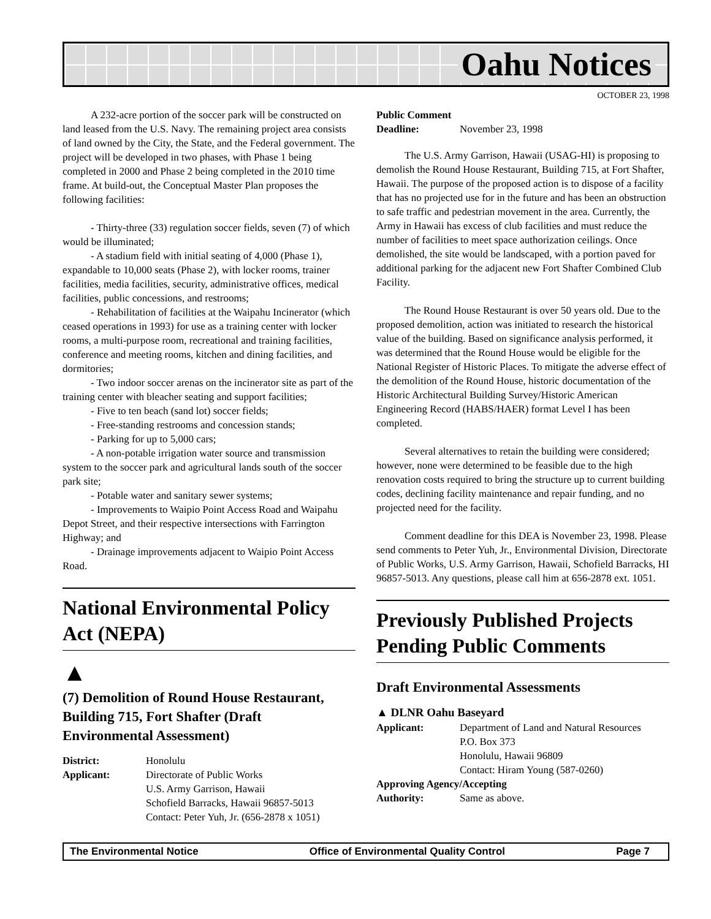Oahu Notices
OCTOBER 23, 1998
A 232-acre portion of the soccer park will be constructed on land leased from the U.S. Navy. The remaining project area consists of land owned by the City, the State, and the Federal government. The project will be developed in two phases, with Phase 1 being completed in 2000 and Phase 2 being completed in the 2010 time frame. At build-out, the Conceptual Master Plan proposes the following facilities:
- Thirty-three (33) regulation soccer fields, seven (7) of which would be illuminated;
- A stadium field with initial seating of 4,000 (Phase 1), expandable to 10,000 seats (Phase 2), with locker rooms, trainer facilities, media facilities, security, administrative offices, medical facilities, public concessions, and restrooms;
- Rehabilitation of facilities at the Waipahu Incinerator (which ceased operations in 1993) for use as a training center with locker rooms, a multi-purpose room, recreational and training facilities, conference and meeting rooms, kitchen and dining facilities, and dormitories;
- Two indoor soccer arenas on the incinerator site as part of the training center with bleacher seating and support facilities;
- Five to ten beach (sand lot) soccer fields;
- Free-standing restrooms and concession stands;
- Parking for up to 5,000 cars;
- A non-potable irrigation water source and transmission system to the soccer park and agricultural lands south of the soccer park site;
- Potable water and sanitary sewer systems;
- Improvements to Waipio Point Access Road and Waipahu Depot Street, and their respective intersections with Farrington Highway; and
- Drainage improvements adjacent to Waipio Point Access Road.
National Environmental Policy Act (NEPA)
▲
(7) Demolition of Round House Restaurant, Building 715, Fort Shafter (Draft Environmental Assessment)
| District: | Honolulu |
| Applicant: | Directorate of Public Works U.S. Army Garrison, Hawaii Schofield Barracks, Hawaii 96857-5013 Contact: Peter Yuh, Jr. (656-2878 x 1051) |
| Public Comment | |
| Deadline: | November 23, 1998 |
The U.S. Army Garrison, Hawaii (USAG-HI) is proposing to demolish the Round House Restaurant, Building 715, at Fort Shafter, Hawaii. The purpose of the proposed action is to dispose of a facility that has no projected use for in the future and has been an obstruction to safe traffic and pedestrian movement in the area. Currently, the Army in Hawaii has excess of club facilities and must reduce the number of facilities to meet space authorization ceilings. Once demolished, the site would be landscaped, with a portion paved for additional parking for the adjacent new Fort Shafter Combined Club Facility.
The Round House Restaurant is over 50 years old. Due to the proposed demolition, action was initiated to research the historical value of the building. Based on significance analysis performed, it was determined that the Round House would be eligible for the National Register of Historic Places. To mitigate the adverse effect of the demolition of the Round House, historic documentation of the Historic Architectural Building Survey/Historic American Engineering Record (HABS/HAER) format Level I has been completed.
Several alternatives to retain the building were considered; however, none were determined to be feasible due to the high renovation costs required to bring the structure up to current building codes, declining facility maintenance and repair funding, and no projected need for the facility.
Comment deadline for this DEA is November 23, 1998. Please send comments to Peter Yuh, Jr., Environmental Division, Directorate of Public Works, U.S. Army Garrison, Hawaii, Schofield Barracks, HI 96857-5013. Any questions, please call him at 656-2878 ext. 1051.
Previously Published Projects Pending Public Comments
Draft Environmental Assessments
▲ DLNR Oahu Baseyard
| Applicant: | Department of Land and Natural Resources P.O. Box 373 Honolulu, Hawaii 96809 Contact: Hiram Young (587-0260) |
| Approving Agency/Accepting | |
| Authority: | Same as above. |
The Environmental Notice Office of Environmental Quality Control Page 7